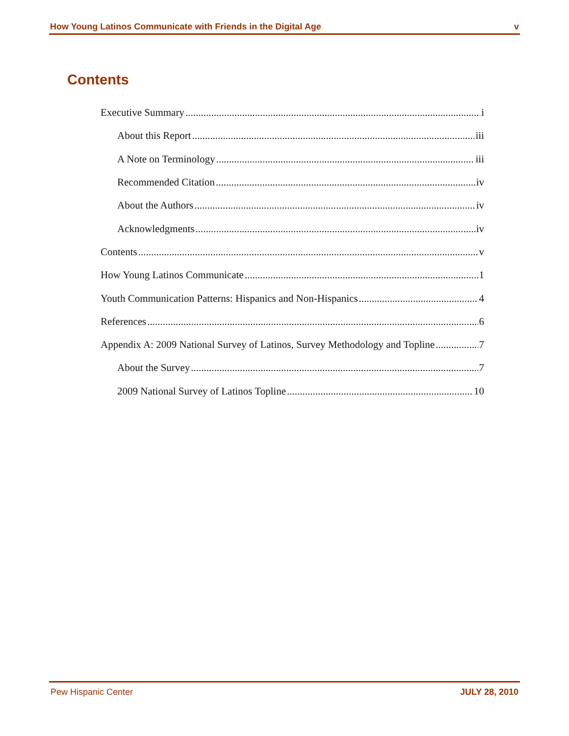How Young Latinos Communicate with Friends in the Digital Age v
Contents
Executive Summary i
About this Report iii
A Note on Terminology iii
Recommended Citation iv
About the Authors iv
Acknowledgments iv
Contents v
How Young Latinos Communicate 1
Youth Communication Patterns: Hispanics and Non-Hispanics 4
References 6
Appendix A: 2009 National Survey of Latinos, Survey Methodology and Topline 7
About the Survey 7
2009 National Survey of Latinos Topline 10
Pew Hispanic Center JULY 28, 2010